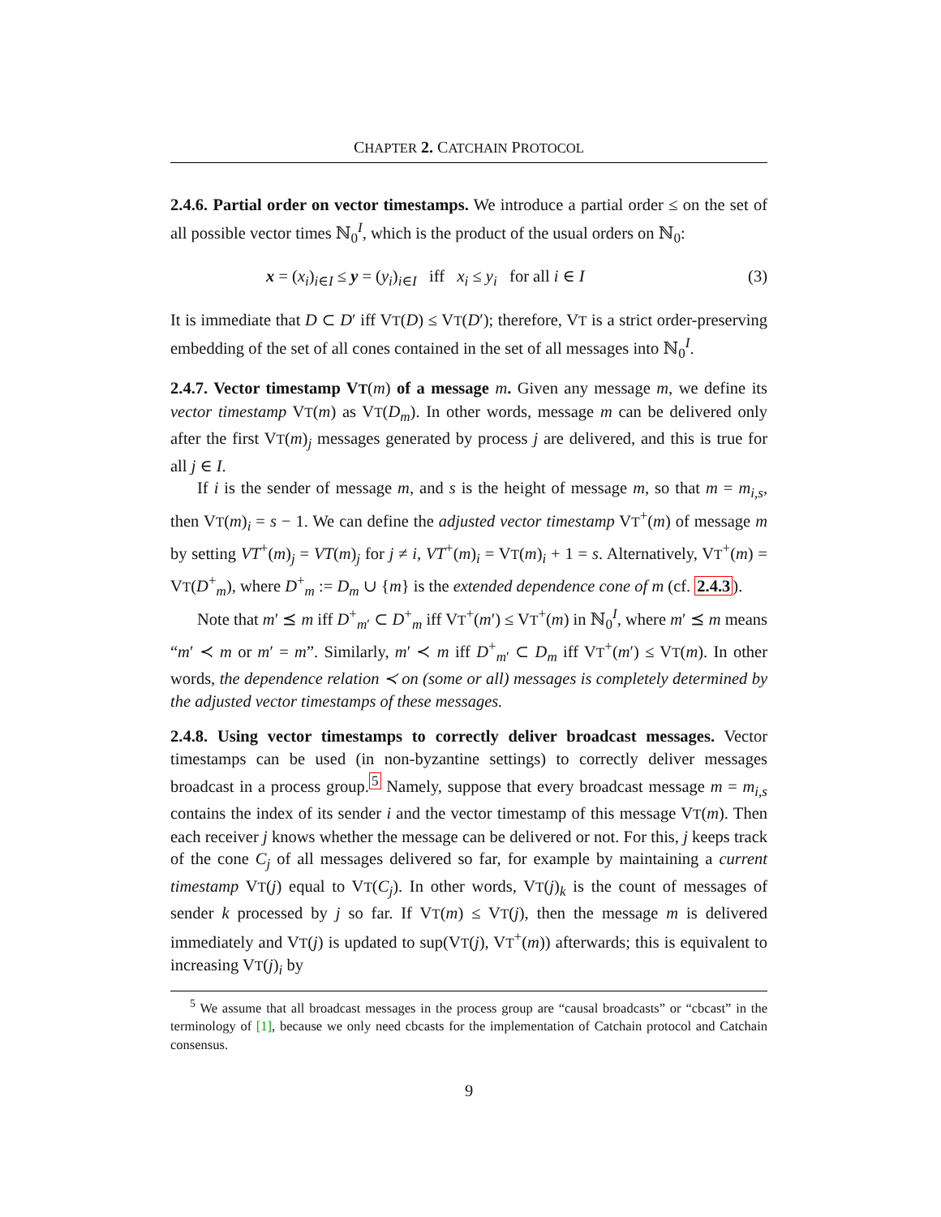CHAPTER 2. CATCHAIN PROTOCOL
2.4.6. Partial order on vector timestamps. We introduce a partial order ≤ on the set of all possible vector times ℕ<sub>0</sub><sup>I</sup>, which is the product of the usual orders on ℕ<sub>0</sub>:
x = (x<sub>i</sub>)<sub>i∈I</sub> ≤ y = (y<sub>i</sub>)<sub>i∈I</sub> iff x<sub>i</sub> ≤ y<sub>i</sub> for all i ∈ I (3)
It is immediate that D ⊂ D′ iff VT(D) ≤ VT(D′); therefore, VT is a strict order-preserving embedding of the set of all cones contained in the set of all messages into ℕ<sub>0</sub><sup>I</sup>.
2.4.7. Vector timestamp VT(m) of a message m. Given any message m, we define its vector timestamp VT(m) as VT(D<sub>m</sub>). In other words, message m can be delivered only after the first VT(m)<sub>j</sub> messages generated by process j are delivered, and this is true for all j ∈ I.
If i is the sender of message m, and s is the height of message m, so that m = m<sub>i,s</sub>, then VT(m)<sub>i</sub> = s − 1. We can define the adjusted vector timestamp VT<sup>+</sup>(m) of message m by setting VT<sup>+</sup>(m)<sub>j</sub> = VT(m)<sub>j</sub> for j ≠ i, VT<sup>+</sup>(m)<sub>i</sub> = VT(m)<sub>i</sub> + 1 = s. Alternatively, VT<sup>+</sup>(m) = VT(D<sup>+</sup><sub>m</sub>), where D<sup>+</sup><sub>m</sub> := D<sub>m</sub> ∪ {m} is the extended dependence cone of m (cf. 2.4.3).
Note that m′ ⪯ m iff D<sup>+</sup><sub>m′</sub> ⊂ D<sup>+</sup><sub>m</sub> iff VT<sup>+</sup>(m′) ≤ VT<sup>+</sup>(m) in ℕ<sub>0</sub><sup>I</sup>, where m′ ⪯ m means “m′ ≺ m or m′ = m”. Similarly, m′ ≺ m iff D<sup>+</sup><sub>m′</sub> ⊂ D<sub>m</sub> iff VT<sup>+</sup>(m′) ≤ VT(m). In other words, the dependence relation ≺ on (some or all) messages is completely determined by the adjusted vector timestamps of these messages.
2.4.8. Using vector timestamps to correctly deliver broadcast messages. Vector timestamps can be used (in non-byzantine settings) to correctly deliver messages broadcast in a process group.<sup>5</sup> Namely, suppose that every broadcast message m = m<sub>i,s</sub> contains the index of its sender i and the vector timestamp of this message VT(m). Then each receiver j knows whether the message can be delivered or not. For this, j keeps track of the cone C<sub>j</sub> of all messages delivered so far, for example by maintaining a current timestamp VT(j) equal to VT(C<sub>j</sub>). In other words, VT(j)<sub>k</sub> is the count of messages of sender k processed by j so far. If VT(m) ≤ VT(j), then the message m is delivered immediately and VT(j) is updated to sup(VT(j), VT<sup>+</sup>(m)) afterwards; this is equivalent to increasing VT(j)<sub>i</sub> by
<sup>5</sup> We assume that all broadcast messages in the process group are “causal broadcasts” or “cbcast” in the terminology of [1], because we only need cbcasts for the implementation of Catchain protocol and Catchain consensus.
9